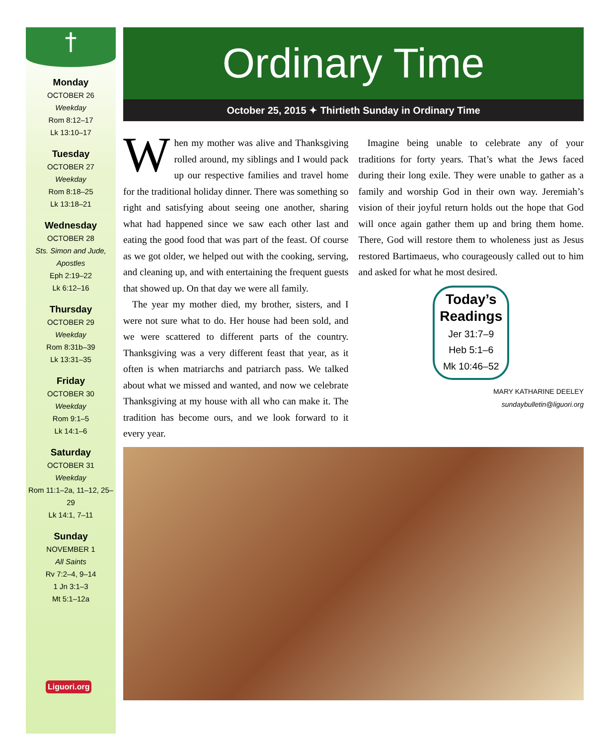†
Monday
OCTOBER 26
Weekday
Rom 8:12–17
Lk 13:10–17
Tuesday
OCTOBER 27
Weekday
Rom 8:18–25
Lk 13:18–21
Wednesday
OCTOBER 28
Sts. Simon and Jude, Apostles
Eph 2:19–22
Lk 6:12–16
Thursday
OCTOBER 29
Weekday
Rom 8:31b–39
Lk 13:31–35
Friday
OCTOBER 30
Weekday
Rom 9:1–5
Lk 14:1–6
Saturday
OCTOBER 31
Weekday
Rom 11:1–2a, 11–12, 25–29
Lk 14:1, 7–11
Sunday
NOVEMBER 1
All Saints
Rv 7:2–4, 9–14
1 Jn 3:1–3
Mt 5:1–12a
Liguori.org
Ordinary Time
October 25, 2015 ✦ Thirtieth Sunday in Ordinary Time
When my mother was alive and Thanksgiving rolled around, my siblings and I would pack up our respective families and travel home for the traditional holiday dinner. There was something so right and satisfying about seeing one another, sharing what had happened since we saw each other last and eating the good food that was part of the feast. Of course as we got older, we helped out with the cooking, serving, and cleaning up, and with entertaining the frequent guests that showed up. On that day we were all family.
The year my mother died, my brother, sisters, and I were not sure what to do. Her house had been sold, and we were scattered to different parts of the country. Thanksgiving was a very different feast that year, as it often is when matriarchs and patriarch pass. We talked about what we missed and wanted, and now we celebrate Thanksgiving at my house with all who can make it. The tradition has become ours, and we look forward to it every year.
Imagine being unable to celebrate any of your traditions for forty years. That’s what the Jews faced during their long exile. They were unable to gather as a family and worship God in their own way. Jeremiah’s vision of their joyful return holds out the hope that God will once again gather them up and bring them home. There, God will restore them to wholeness just as Jesus restored Bartimaeus, who courageously called out to him and asked for what he most desired.
Today’s Readings
Jer 31:7–9
Heb 5:1–6
Mk 10:46–52
MARY KATHARINE DEELEY
sundaybulletin@liguori.org